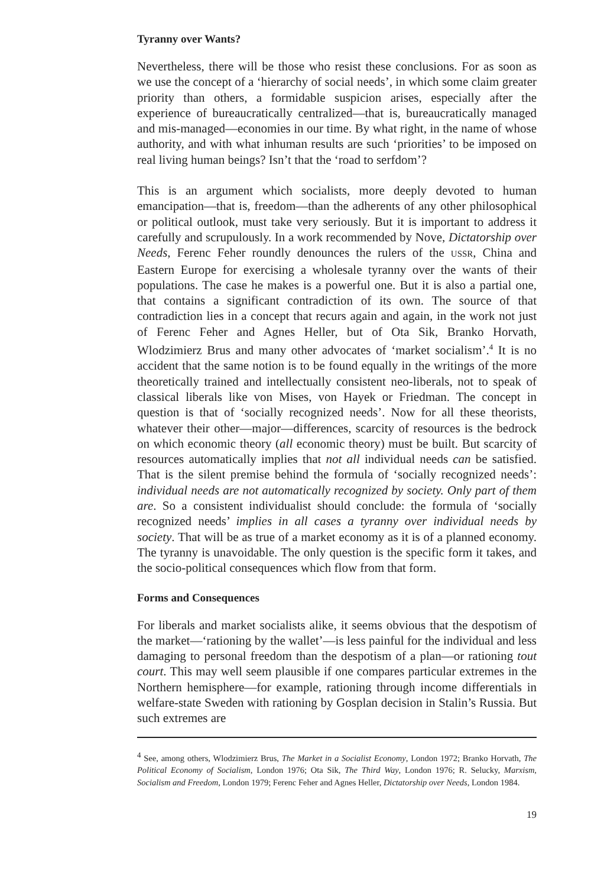Tyranny over Wants?
Nevertheless, there will be those who resist these conclusions. For as soon as we use the concept of a ‘hierarchy of social needs’, in which some claim greater priority than others, a formidable suspicion arises, especially after the experience of bureaucratically centralized—that is, bureaucratically managed and mis-managed—economies in our time. By what right, in the name of whose authority, and with what inhuman results are such ‘priorities’ to be imposed on real living human beings? Isn’t that the ‘road to serfdom’?
This is an argument which socialists, more deeply devoted to human emancipation—that is, freedom—than the adherents of any other philosophical or political outlook, must take very seriously. But it is important to address it carefully and scrupulously. In a work recommended by Nove, Dictatorship over Needs, Ferenc Feher roundly denounces the rulers of the USSR, China and Eastern Europe for exercising a wholesale tyranny over the wants of their populations. The case he makes is a powerful one. But it is also a partial one, that contains a significant contradiction of its own. The source of that contradiction lies in a concept that recurs again and again, in the work not just of Ferenc Feher and Agnes Heller, but of Ota Sik, Branko Horvath, Wlodzimierz Brus and many other advocates of ‘market socialism’.<sup>4</sup> It is no accident that the same notion is to be found equally in the writings of the more theoretically trained and intellectually consistent neo-liberals, not to speak of classical liberals like von Mises, von Hayek or Friedman. The concept in question is that of ‘socially recognized needs’. Now for all these theorists, whatever their other—major—differences, scarcity of resources is the bedrock on which economic theory (all economic theory) must be built. But scarcity of resources automatically implies that not all individual needs can be satisfied. That is the silent premise behind the formula of ‘socially recognized needs’: individual needs are not automatically recognized by society. Only part of them are. So a consistent individualist should conclude: the formula of ‘socially recognized needs’ implies in all cases a tyranny over individual needs by society. That will be as true of a market economy as it is of a planned economy. The tyranny is unavoidable. The only question is the specific form it takes, and the socio-political consequences which flow from that form.
Forms and Consequences
For liberals and market socialists alike, it seems obvious that the despotism of the market—‘rationing by the wallet’—is less painful for the individual and less damaging to personal freedom than the despotism of a plan—or rationing tout court. This may well seem plausible if one compares particular extremes in the Northern hemisphere—for example, rationing through income differentials in welfare-state Sweden with rationing by Gosplan decision in Stalin’s Russia. But such extremes are
<sup>4</sup> See, among others, Wlodzimierz Brus, The Market in a Socialist Economy, London 1972; Branko Horvath, The Political Economy of Socialism, London 1976; Ota Sik, The Third Way, London 1976; R. Selucky, Marxism, Socialism and Freedom, London 1979; Ferenc Feher and Agnes Heller, Dictatorship over Needs, London 1984.
19